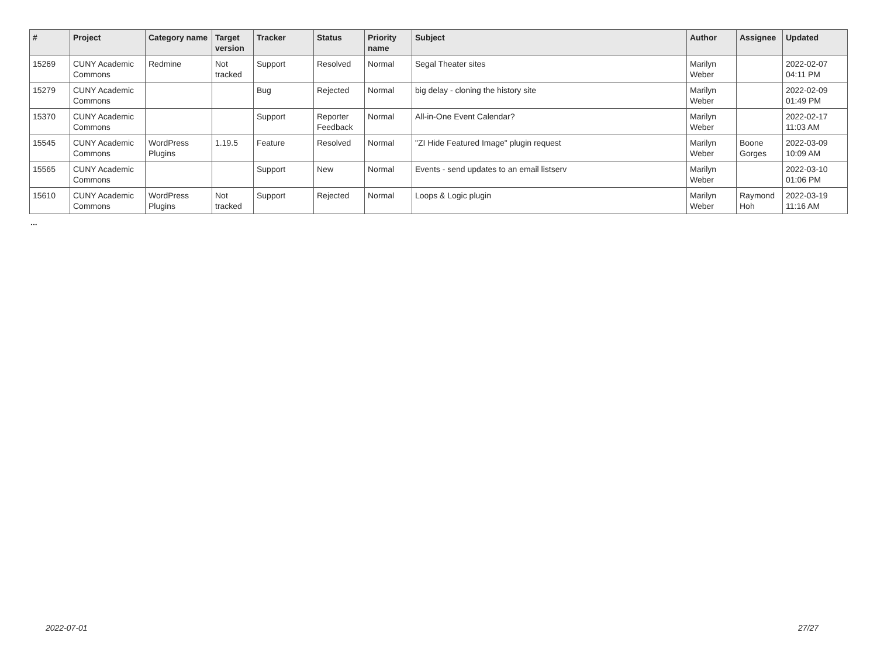| # | Project | Category name | Target version | Tracker | Status | Priority name | Subject | Author | Assignee | Updated |
| --- | --- | --- | --- | --- | --- | --- | --- | --- | --- | --- |
| 15269 | CUNY Academic Commons | Redmine | Not tracked | Support | Resolved | Normal | Segal Theater sites | Marilyn Weber | | 2022-02-07 04:11 PM |
| 15279 | CUNY Academic Commons | | | Bug | Rejected | Normal | big delay - cloning the history site | Marilyn Weber | | 2022-02-09 01:49 PM |
| 15370 | CUNY Academic Commons | | | Support | Reporter Feedback | Normal | All-in-One Event Calendar? | Marilyn Weber | | 2022-02-17 11:03 AM |
| 15545 | CUNY Academic Commons | WordPress Plugins | 1.19.5 | Feature | Resolved | Normal | "ZI Hide Featured Image" plugin request | Marilyn Weber | Boone Gorges | 2022-03-09 10:09 AM |
| 15565 | CUNY Academic Commons | | | Support | New | Normal | Events - send updates to an email listserv | Marilyn Weber | | 2022-03-10 01:06 PM |
| 15610 | CUNY Academic Commons | WordPress Plugins | Not tracked | Support | Rejected | Normal | Loops & Logic plugin | Marilyn Weber | Raymond Hoh | 2022-03-19 11:16 AM |
...
2022-07-01 27/27